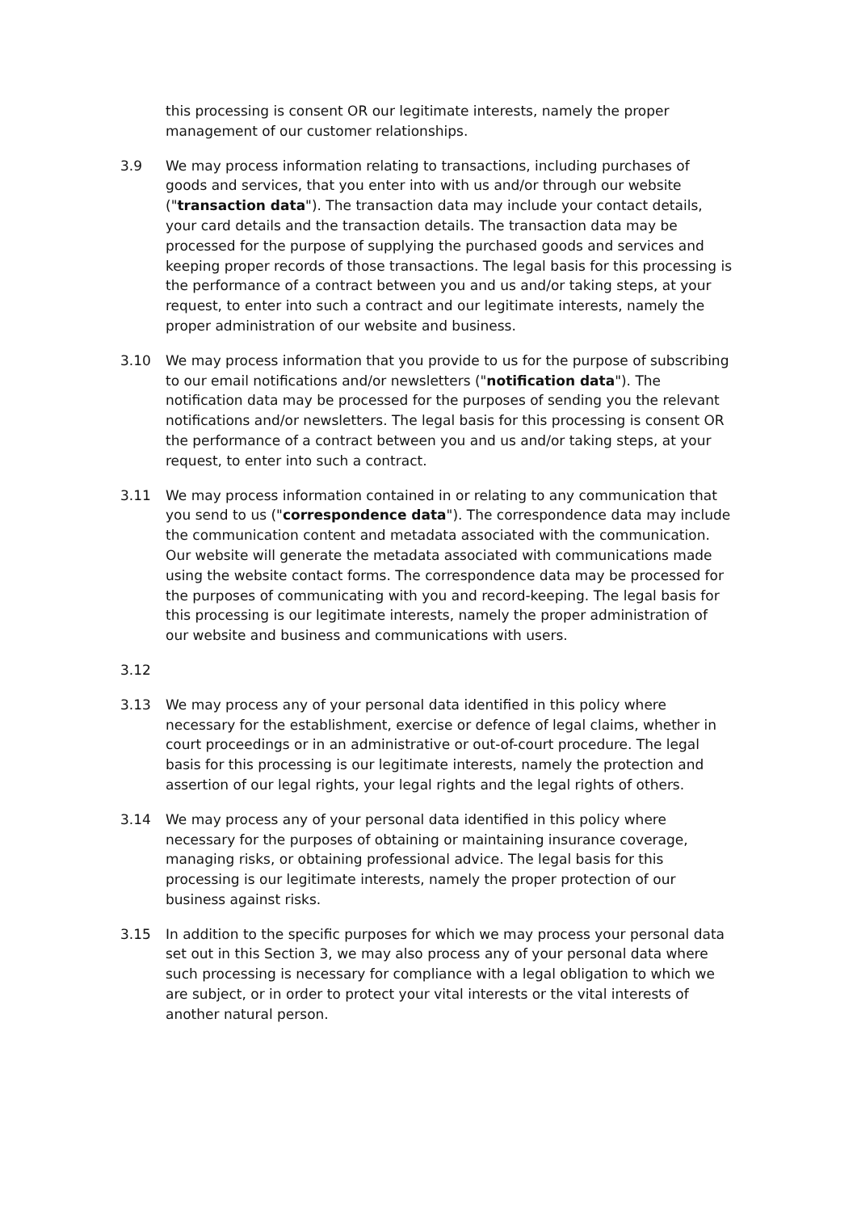this processing is consent OR our legitimate interests, namely the proper management of our customer relationships.
3.9 We may process information relating to transactions, including purchases of goods and services, that you enter into with us and/or through our website ("transaction data"). The transaction data may include your contact details, your card details and the transaction details. The transaction data may be processed for the purpose of supplying the purchased goods and services and keeping proper records of those transactions. The legal basis for this processing is the performance of a contract between you and us and/or taking steps, at your request, to enter into such a contract and our legitimate interests, namely the proper administration of our website and business.
3.10 We may process information that you provide to us for the purpose of subscribing to our email notifications and/or newsletters ("notification data"). The notification data may be processed for the purposes of sending you the relevant notifications and/or newsletters. The legal basis for this processing is consent OR the performance of a contract between you and us and/or taking steps, at your request, to enter into such a contract.
3.11 We may process information contained in or relating to any communication that you send to us ("correspondence data"). The correspondence data may include the communication content and metadata associated with the communication. Our website will generate the metadata associated with communications made using the website contact forms. The correspondence data may be processed for the purposes of communicating with you and record-keeping. The legal basis for this processing is our legitimate interests, namely the proper administration of our website and business and communications with users.
3.12
3.13 We may process any of your personal data identified in this policy where necessary for the establishment, exercise or defence of legal claims, whether in court proceedings or in an administrative or out-of-court procedure. The legal basis for this processing is our legitimate interests, namely the protection and assertion of our legal rights, your legal rights and the legal rights of others.
3.14 We may process any of your personal data identified in this policy where necessary for the purposes of obtaining or maintaining insurance coverage, managing risks, or obtaining professional advice. The legal basis for this processing is our legitimate interests, namely the proper protection of our business against risks.
3.15 In addition to the specific purposes for which we may process your personal data set out in this Section 3, we may also process any of your personal data where such processing is necessary for compliance with a legal obligation to which we are subject, or in order to protect your vital interests or the vital interests of another natural person.